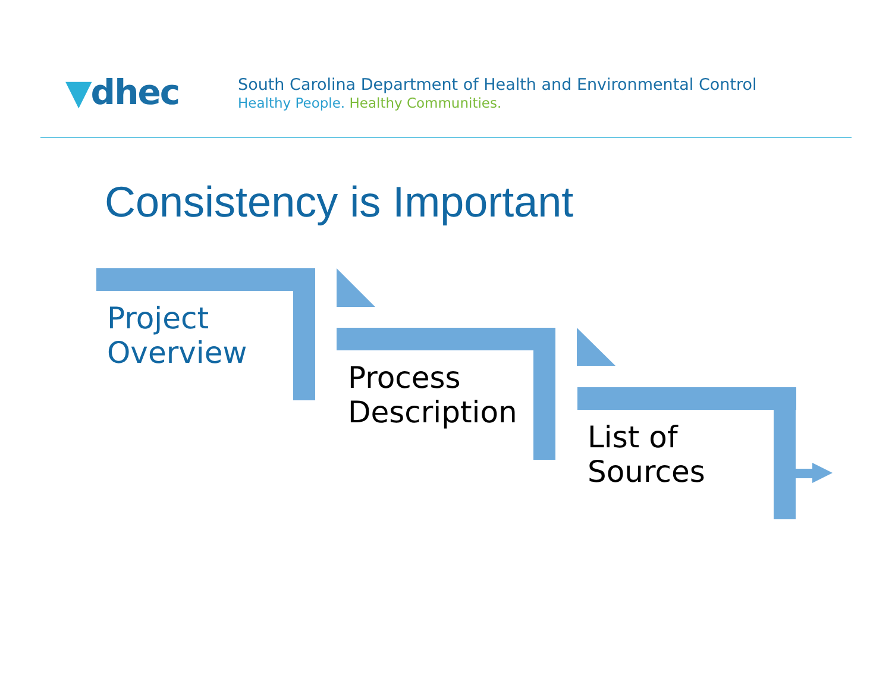▼dhec
South Carolina Department of Health and Environmental Control
Healthy People. Healthy Communities.
Consistency is Important
Project
Overview
Process
Description
List of
Sources